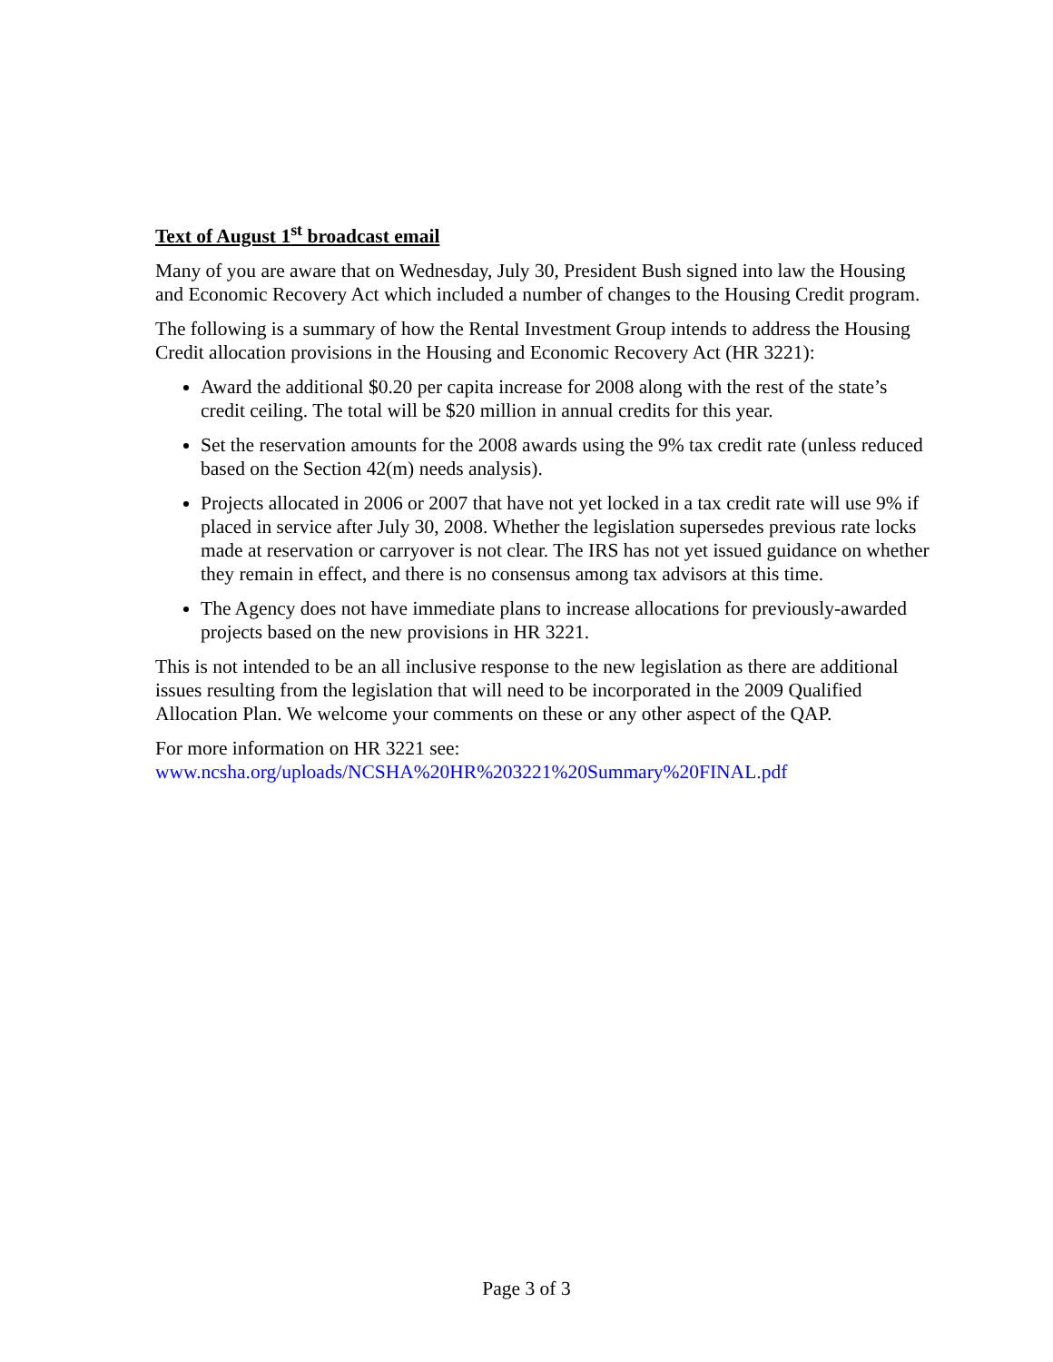Text of August 1<sup>st</sup> broadcast email
Many of you are aware that on Wednesday, July 30, President Bush signed into law the Housing and Economic Recovery Act which included a number of changes to the Housing Credit program.
The following is a summary of how the Rental Investment Group intends to address the Housing Credit allocation provisions in the Housing and Economic Recovery Act (HR 3221):
Award the additional $0.20 per capita increase for 2008 along with the rest of the state’s credit ceiling. The total will be $20 million in annual credits for this year.
Set the reservation amounts for the 2008 awards using the 9% tax credit rate (unless reduced based on the Section 42(m) needs analysis).
Projects allocated in 2006 or 2007 that have not yet locked in a tax credit rate will use 9% if placed in service after July 30, 2008. Whether the legislation supersedes previous rate locks made at reservation or carryover is not clear. The IRS has not yet issued guidance on whether they remain in effect, and there is no consensus among tax advisors at this time.
The Agency does not have immediate plans to increase allocations for previously-awarded projects based on the new provisions in HR 3221.
This is not intended to be an all inclusive response to the new legislation as there are additional issues resulting from the legislation that will need to be incorporated in the 2009 Qualified Allocation Plan. We welcome your comments on these or any other aspect of the QAP.
For more information on HR 3221 see:
www.ncsha.org/uploads/NCSHA%20HR%203221%20Summary%20FINAL.pdf
Page 3 of 3